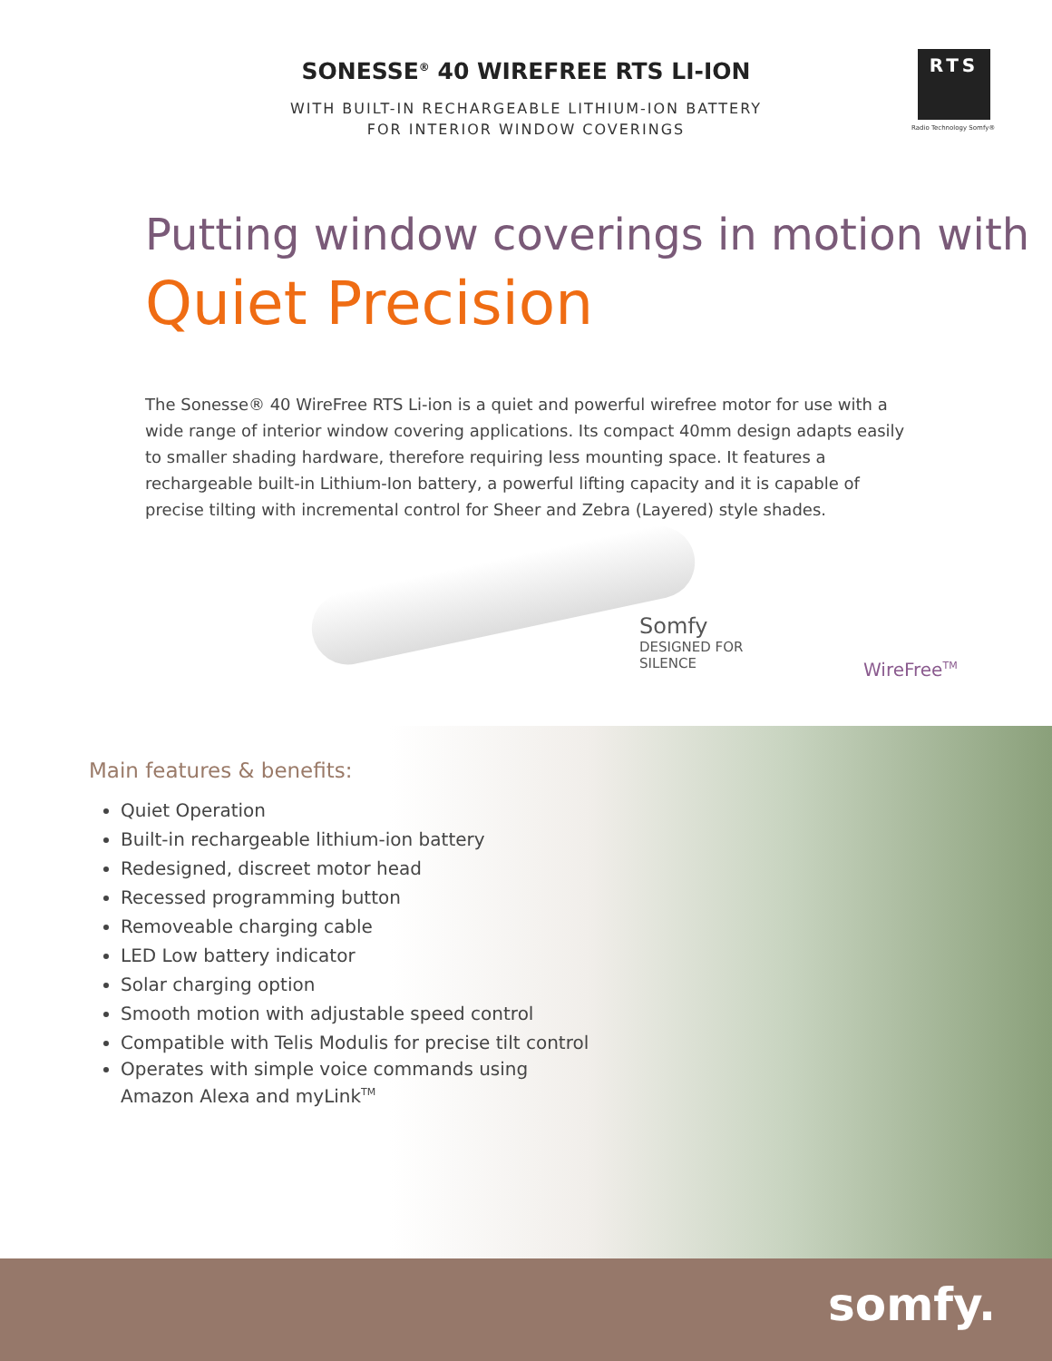SONESSE<sup>®</sup> 40 WIREFREE RTS LI-ION
WITH BUILT-IN RECHARGEABLE LITHIUM-ION BATTERY
FOR INTERIOR WINDOW COVERINGS
RTS
Radio Technology Somfy®
Putting window coverings in motion with
Quiet Precision
The Sonesse® 40 WireFree RTS Li-ion is a quiet and powerful wirefree motor for use with a wide range of interior window covering applications. Its compact 40mm design adapts easily to smaller shading hardware, therefore requiring less mounting space. It features a rechargeable built-in Lithium-Ion battery, a powerful lifting capacity and it is capable of precise tilting with incremental control for Sheer and Zebra (Layered) style shades.
Somfy
DESIGNED FOR
SILENCE
WireFree<sup>TM</sup>
Main features & benefits:
Quiet Operation
Built-in rechargeable lithium-ion battery
Redesigned, discreet motor head
Recessed programming button
Removeable charging cable
LED Low battery indicator
Solar charging option
Smooth motion with adjustable speed control
Compatible with Telis Modulis for precise tilt control
Operates with simple voice commands using
Amazon Alexa and myLink<sup>TM</sup>
somfy.